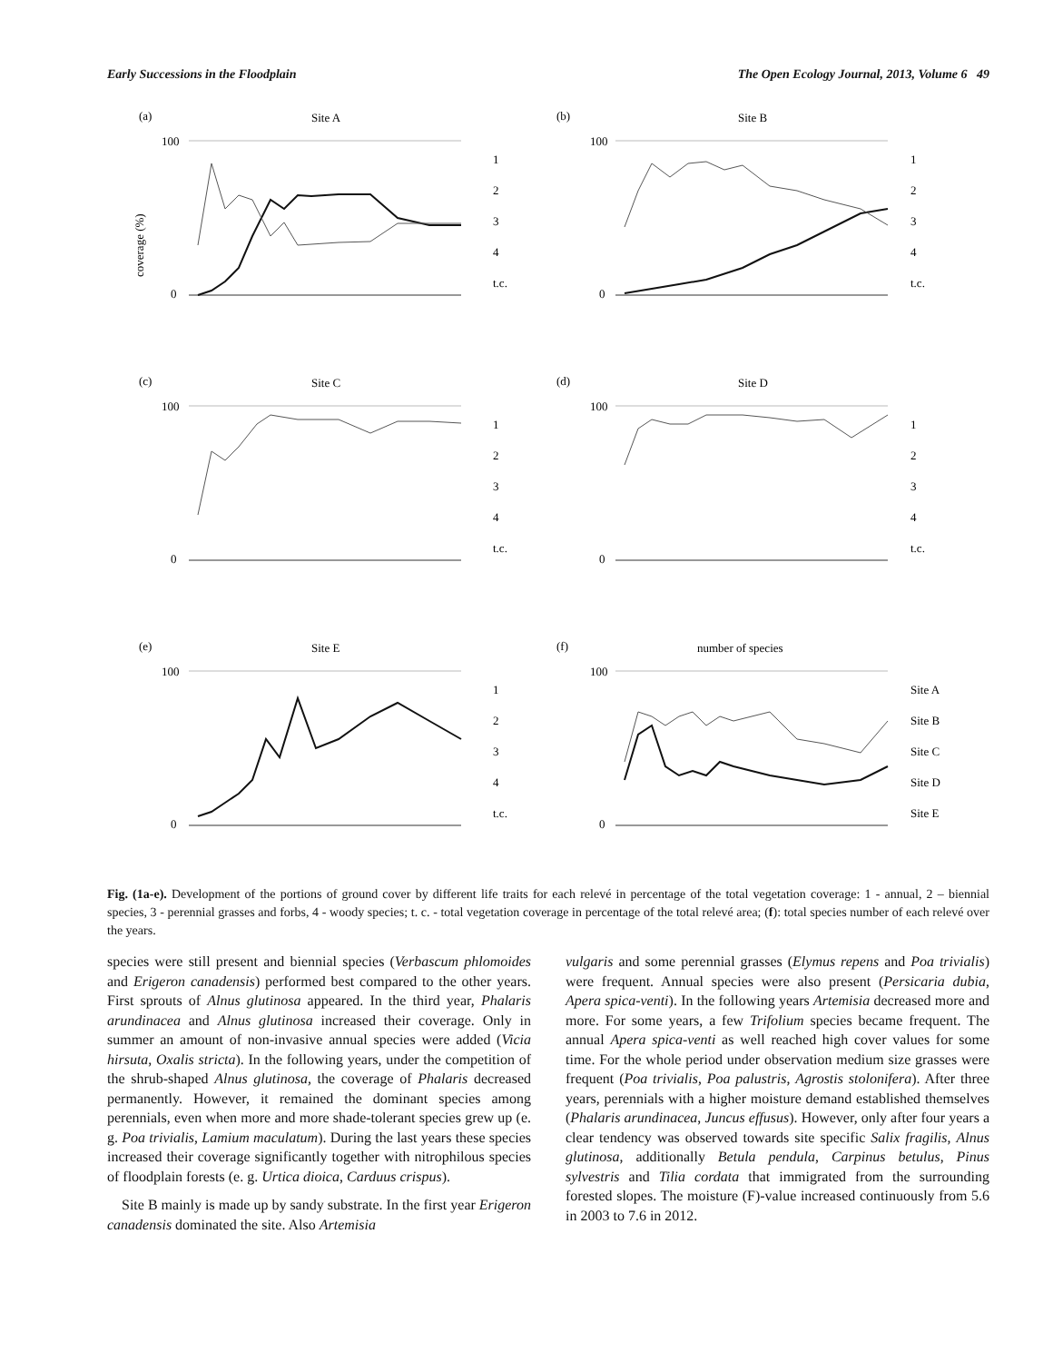Early Successions in the Floodplain The Open Ecology Journal, 2013, Volume 6 49
(a)
Site A
coverage (%)
100
0
1
2
3
4
t.c.
(b)
Site B
100
0
1
2
3
4
t.c.
(c)
Site C
100
0
1
2
3
4
t.c.
(d)
Site D
100
0
1
2
3
4
t.c.
(e)
Site E
100
0
1
2
3
4
t.c.
(f)
number of species
100
0
Site A
Site B
Site C
Site D
Site E
Fig. (1a-e). Development of the portions of ground cover by different life traits for each relevé in percentage of the total vegetation coverage: 1 - annual, 2 – biennial species, 3 - perennial grasses and forbs, 4 - woody species; t. c. - total vegetation coverage in percentage of the total relevé area; (f): total species number of each relevé over the years.
species were still present and biennial species (Verbascum phlomoides and Erigeron canadensis) performed best compared to the other years. First sprouts of Alnus glutinosa appeared. In the third year, Phalaris arundinacea and Alnus glutinosa increased their coverage. Only in summer an amount of non-invasive annual species were added (Vicia hirsuta, Oxalis stricta). In the following years, under the competition of the shrub-shaped Alnus glutinosa, the coverage of Phalaris decreased permanently. However, it remained the dominant species among perennials, even when more and more shade-tolerant species grew up (e. g. Poa trivialis, Lamium maculatum). During the last years these species increased their coverage significantly together with nitrophilous species of floodplain forests (e. g. Urtica dioica, Carduus crispus).
Site B mainly is made up by sandy substrate. In the first year Erigeron canadensis dominated the site. Also Artemisia
vulgaris and some perennial grasses (Elymus repens and Poa trivialis) were frequent. Annual species were also present (Persicaria dubia, Apera spica-venti). In the following years Artemisia decreased more and more. For some years, a few Trifolium species became frequent. The annual Apera spica-venti as well reached high cover values for some time. For the whole period under observation medium size grasses were frequent (Poa trivialis, Poa palustris, Agrostis stolonifera). After three years, perennials with a higher moisture demand established themselves (Phalaris arundinacea, Juncus effusus). However, only after four years a clear tendency was observed towards site specific Salix fragilis, Alnus glutinosa, additionally Betula pendula, Carpinus betulus, Pinus sylvestris and Tilia cordata that immigrated from the surrounding forested slopes. The moisture (F)-value increased continuously from 5.6 in 2003 to 7.6 in 2012.